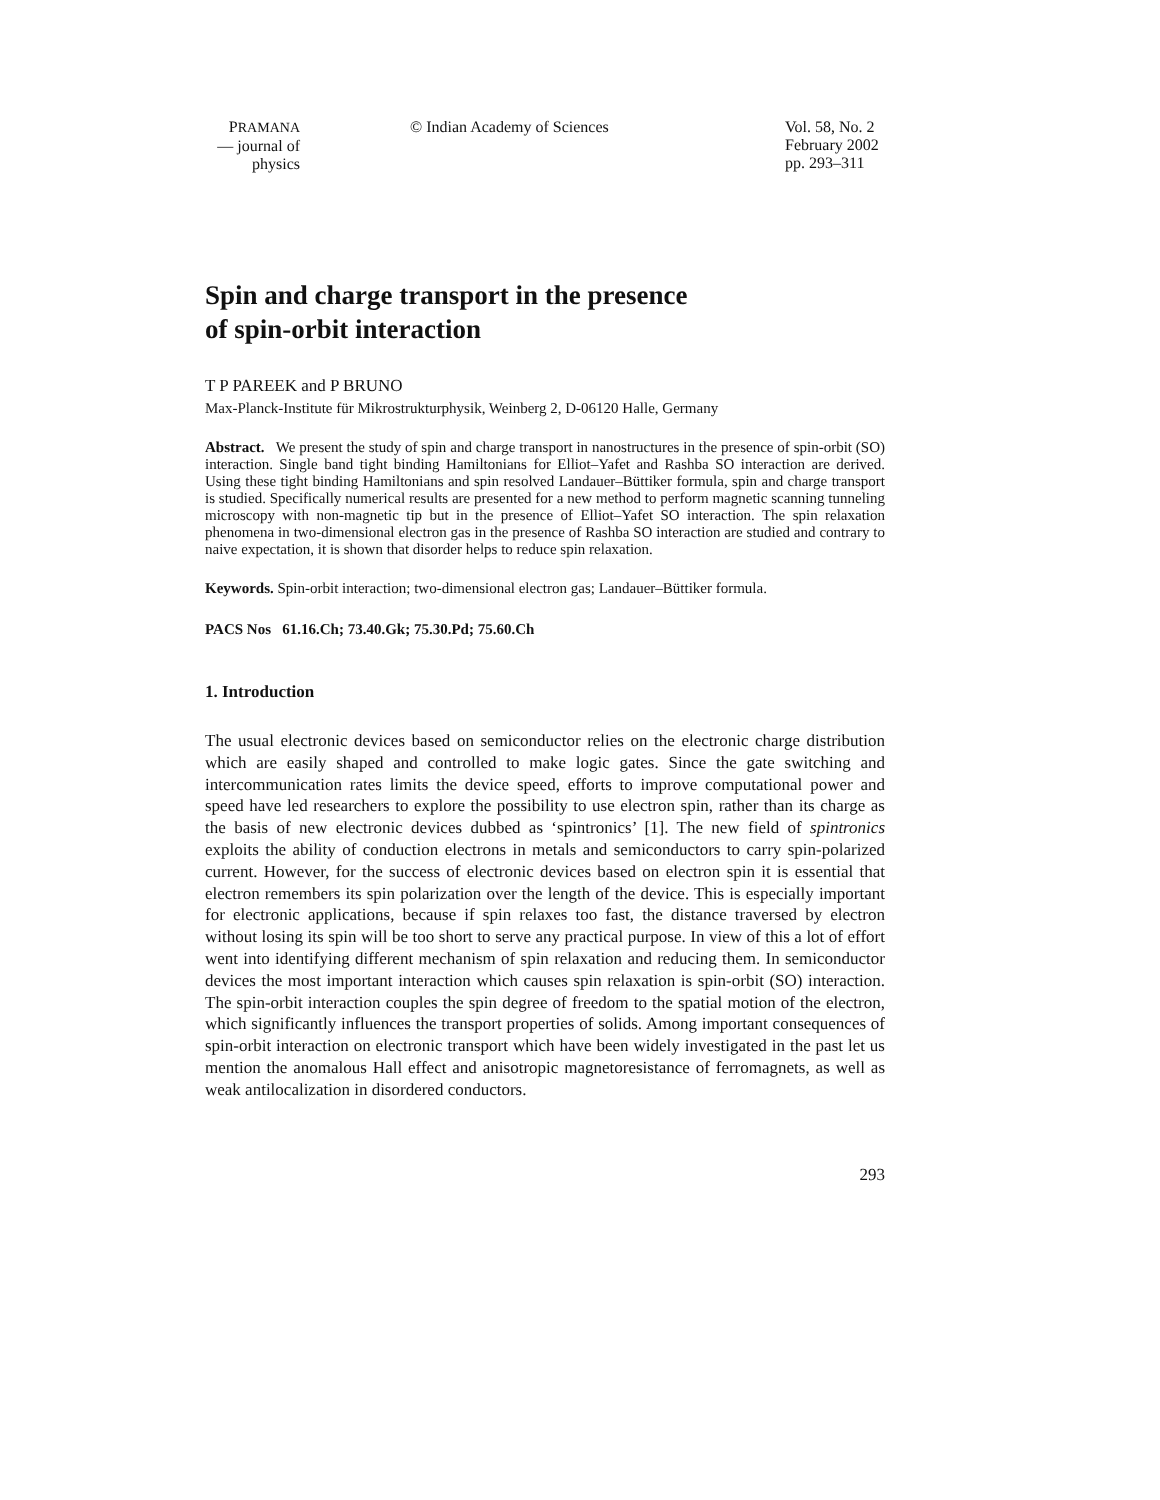PRAMANA
— journal of
physics
© Indian Academy of Sciences Vol. 58, No. 2
February 2002
pp. 293–311
Spin and charge transport in the presence
of spin-orbit interaction
T P PAREEK and P BRUNO
Max-Planck-Institute für Mikrostrukturphysik, Weinberg 2, D-06120 Halle, Germany
Abstract. We present the study of spin and charge transport in nanostructures in the presence of spin-orbit (SO) interaction. Single band tight binding Hamiltonians for Elliot–Yafet and Rashba SO interaction are derived. Using these tight binding Hamiltonians and spin resolved Landauer–Büttiker formula, spin and charge transport is studied. Specifically numerical results are presented for a new method to perform magnetic scanning tunneling microscopy with non-magnetic tip but in the presence of Elliot–Yafet SO interaction. The spin relaxation phenomena in two-dimensional electron gas in the presence of Rashba SO interaction are studied and contrary to naive expectation, it is shown that disorder helps to reduce spin relaxation.
Keywords. Spin-orbit interaction; two-dimensional electron gas; Landauer–Büttiker formula.
PACS Nos 61.16.Ch; 73.40.Gk; 75.30.Pd; 75.60.Ch
1. Introduction
The usual electronic devices based on semiconductor relies on the electronic charge distribution which are easily shaped and controlled to make logic gates. Since the gate switching and intercommunication rates limits the device speed, efforts to improve computational power and speed have led researchers to explore the possibility to use electron spin, rather than its charge as the basis of new electronic devices dubbed as ‘spintronics’ [1]. The new field of spintronics exploits the ability of conduction electrons in metals and semiconductors to carry spin-polarized current. However, for the success of electronic devices based on electron spin it is essential that electron remembers its spin polarization over the length of the device. This is especially important for electronic applications, because if spin relaxes too fast, the distance traversed by electron without losing its spin will be too short to serve any practical purpose. In view of this a lot of effort went into identifying different mechanism of spin relaxation and reducing them. In semiconductor devices the most important interaction which causes spin relaxation is spin-orbit (SO) interaction. The spin-orbit interaction couples the spin degree of freedom to the spatial motion of the electron, which significantly influences the transport properties of solids. Among important consequences of spin-orbit interaction on electronic transport which have been widely investigated in the past let us mention the anomalous Hall effect and anisotropic magnetoresistance of ferromagnets, as well as weak antilocalization in disordered conductors.
293